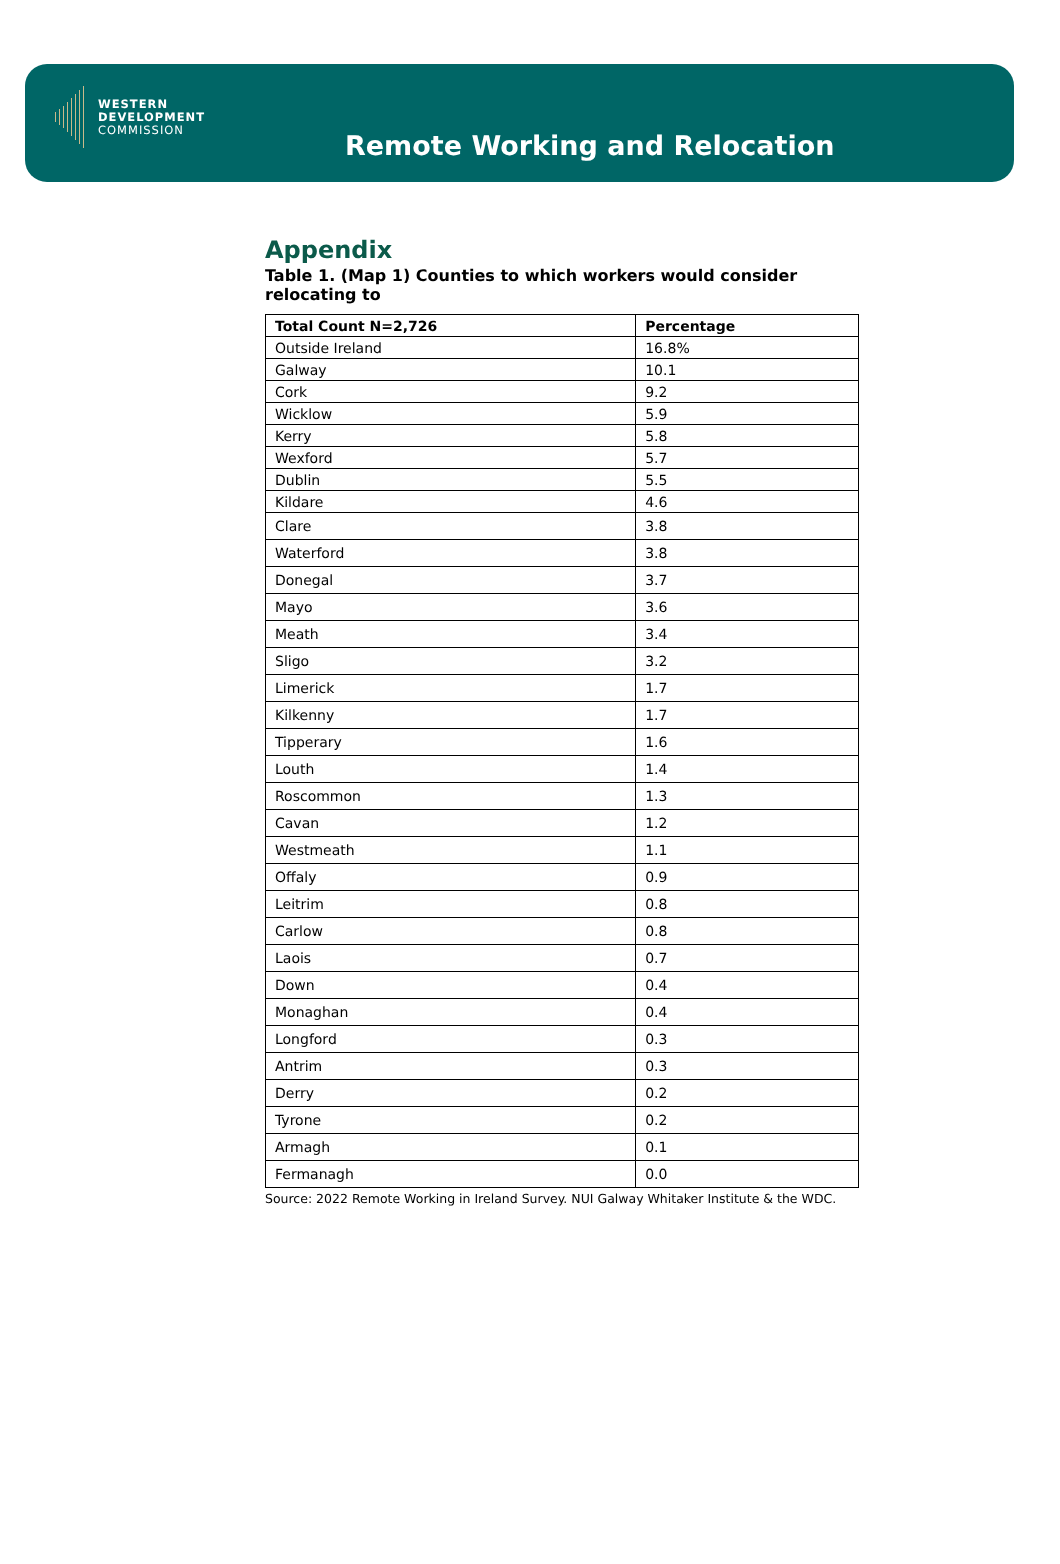WESTERN
DEVELOPMENT
COMMISSION
Remote Working and Relocation
Appendix
Table 1. (Map 1) Counties to which workers would consider relocating to
| Total Count N=2,726 | Percentage |
| --- | --- |
| Outside Ireland | 16.8% |
| Galway | 10.1 |
| Cork | 9.2 |
| Wicklow | 5.9 |
| Kerry | 5.8 |
| Wexford | 5.7 |
| Dublin | 5.5 |
| Kildare | 4.6 |
| Clare | 3.8 |
| Waterford | 3.8 |
| Donegal | 3.7 |
| Mayo | 3.6 |
| Meath | 3.4 |
| Sligo | 3.2 |
| Limerick | 1.7 |
| Kilkenny | 1.7 |
| Tipperary | 1.6 |
| Louth | 1.4 |
| Roscommon | 1.3 |
| Cavan | 1.2 |
| Westmeath | 1.1 |
| Offaly | 0.9 |
| Leitrim | 0.8 |
| Carlow | 0.8 |
| Laois | 0.7 |
| Down | 0.4 |
| Monaghan | 0.4 |
| Longford | 0.3 |
| Antrim | 0.3 |
| Derry | 0.2 |
| Tyrone | 0.2 |
| Armagh | 0.1 |
| Fermanagh | 0.0 |
Source: 2022 Remote Working in Ireland Survey. NUI Galway Whitaker Institute & the WDC.